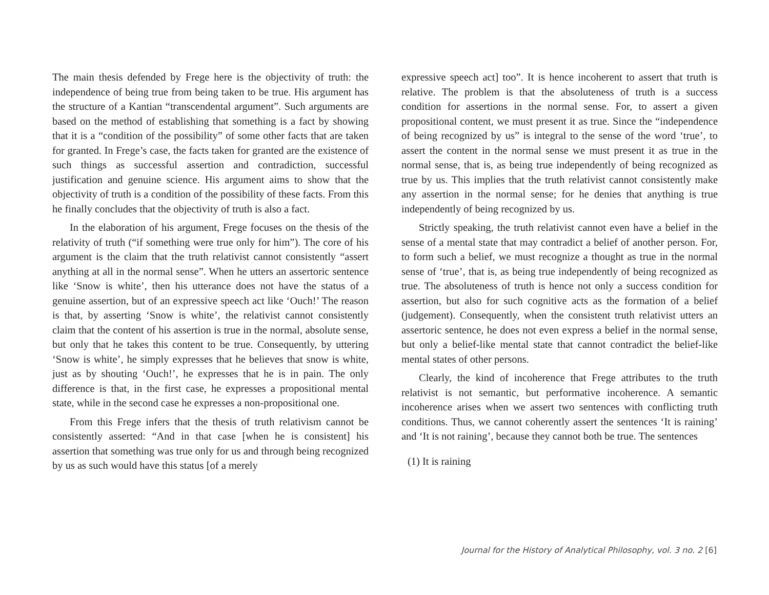The main thesis defended by Frege here is the objectivity of truth: the independence of being true from being taken to be true. His argument has the structure of a Kantian “transcendental argument”. Such arguments are based on the method of establishing that something is a fact by showing that it is a “condition of the possibility” of some other facts that are taken for granted. In Frege’s case, the facts taken for granted are the existence of such things as successful assertion and contradiction, successful justification and genuine science. His argument aims to show that the objectivity of truth is a condition of the possibility of these facts. From this he finally concludes that the objectivity of truth is also a fact.
In the elaboration of his argument, Frege focuses on the thesis of the relativity of truth (“if something were true only for him”). The core of his argument is the claim that the truth relativist cannot consistently “assert anything at all in the normal sense”. When he utters an assertoric sentence like ‘Snow is white’, then his utterance does not have the status of a genuine assertion, but of an expressive speech act like ‘Ouch!’ The reason is that, by asserting ‘Snow is white’, the relativist cannot consistently claim that the content of his assertion is true in the normal, absolute sense, but only that he takes this content to be true. Consequently, by uttering ‘Snow is white’, he simply expresses that he believes that snow is white, just as by shouting ‘Ouch!’, he expresses that he is in pain. The only difference is that, in the first case, he expresses a propositional mental state, while in the second case he expresses a non-propositional one.
From this Frege infers that the thesis of truth relativism cannot be consistently asserted: “And in that case [when he is consistent] his assertion that something was true only for us and through being recognized by us as such would have this status [of a merely
expressive speech act] too”. It is hence incoherent to assert that truth is relative. The problem is that the absoluteness of truth is a success condition for assertions in the normal sense. For, to assert a given propositional content, we must present it as true. Since the “independence of being recognized by us” is integral to the sense of the word ‘true’, to assert the content in the normal sense we must present it as true in the normal sense, that is, as being true independently of being recognized as true by us. This implies that the truth relativist cannot consistently make any assertion in the normal sense; for he denies that anything is true independently of being recognized by us.
Strictly speaking, the truth relativist cannot even have a belief in the sense of a mental state that may contradict a belief of another person. For, to form such a belief, we must recognize a thought as true in the normal sense of ‘true’, that is, as being true independently of being recognized as true. The absoluteness of truth is hence not only a success condition for assertion, but also for such cognitive acts as the formation of a belief (judgement). Consequently, when the consistent truth relativist utters an assertoric sentence, he does not even express a belief in the normal sense, but only a belief-like mental state that cannot contradict the belief-like mental states of other persons.
Clearly, the kind of incoherence that Frege attributes to the truth relativist is not semantic, but performative incoherence. A semantic incoherence arises when we assert two sentences with conflicting truth conditions. Thus, we cannot coherently assert the sentences ‘It is raining’ and ‘It is not raining’, because they cannot both be true. The sentences
(1) It is raining
Journal for the History of Analytical Philosophy, vol. 3 no. 2 [6]